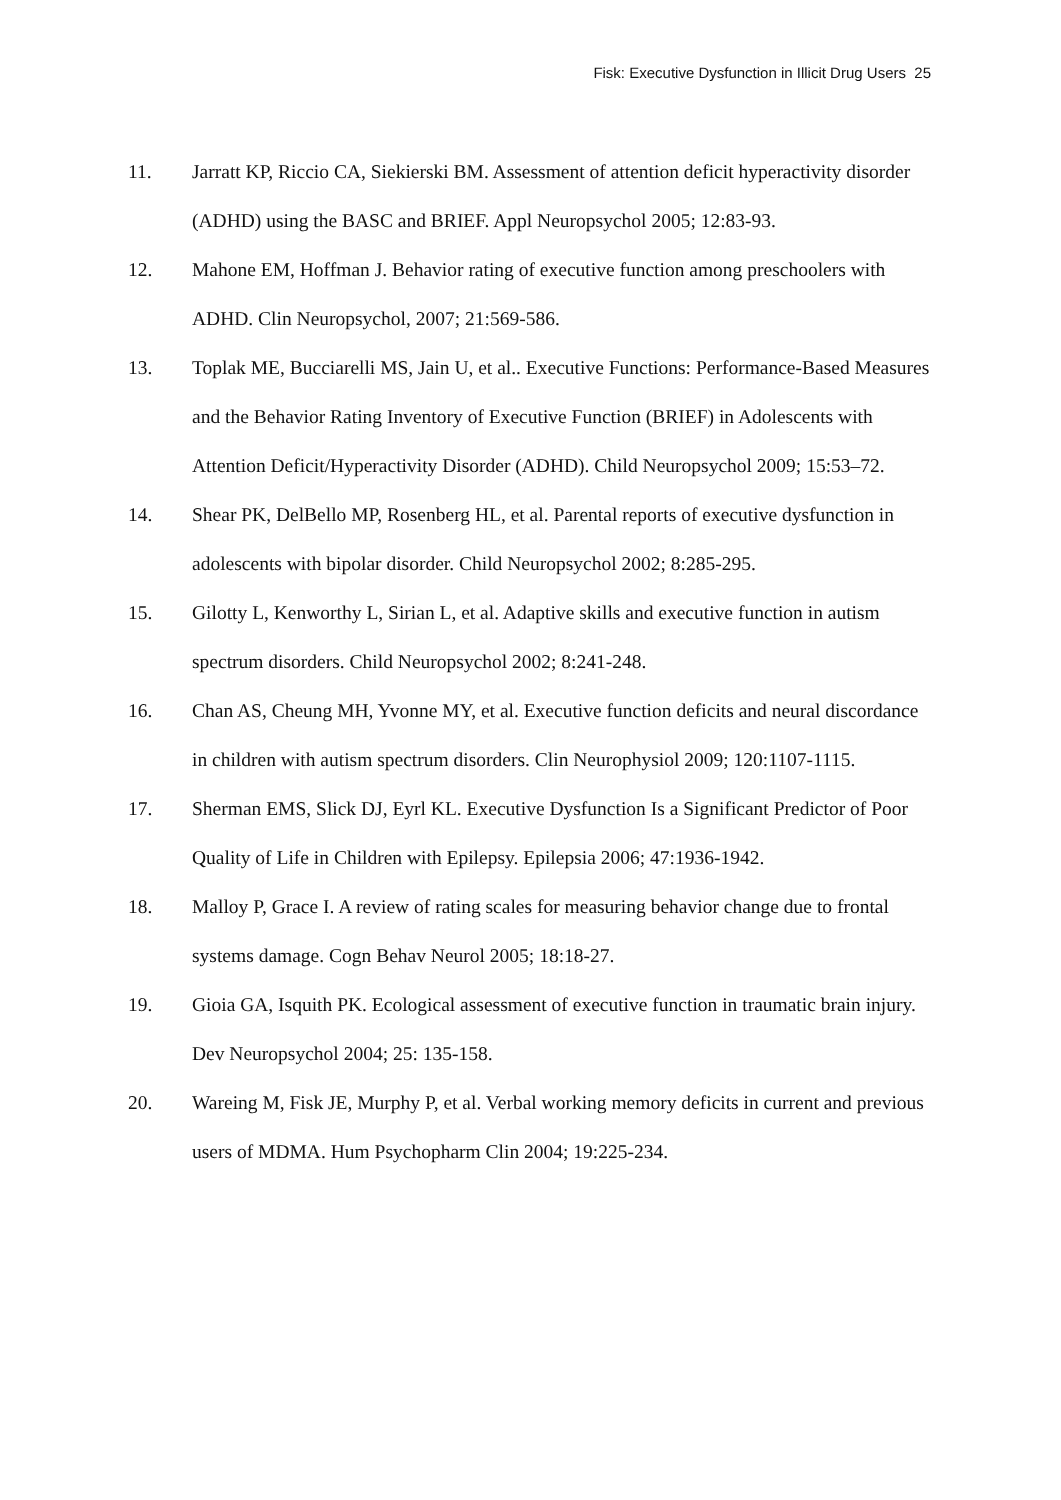Fisk: Executive Dysfunction in Illicit Drug Users 25
11. Jarratt KP, Riccio CA, Siekierski BM. Assessment of attention deficit hyperactivity disorder (ADHD) using the BASC and BRIEF. Appl Neuropsychol 2005; 12:83-93.
12. Mahone EM, Hoffman J. Behavior rating of executive function among preschoolers with ADHD. Clin Neuropsychol, 2007; 21:569-586.
13. Toplak ME, Bucciarelli MS, Jain U, et al.. Executive Functions: Performance-Based Measures and the Behavior Rating Inventory of Executive Function (BRIEF) in Adolescents with Attention Deficit/Hyperactivity Disorder (ADHD). Child Neuropsychol 2009; 15:53–72.
14. Shear PK, DelBello MP, Rosenberg HL, et al. Parental reports of executive dysfunction in adolescents with bipolar disorder. Child Neuropsychol 2002; 8:285-295.
15. Gilotty L, Kenworthy L, Sirian L, et al. Adaptive skills and executive function in autism spectrum disorders. Child Neuropsychol 2002; 8:241-248.
16. Chan AS, Cheung MH, Yvonne MY, et al. Executive function deficits and neural discordance in children with autism spectrum disorders. Clin Neurophysiol 2009; 120:1107-1115.
17. Sherman EMS, Slick DJ, Eyrl KL. Executive Dysfunction Is a Significant Predictor of Poor Quality of Life in Children with Epilepsy. Epilepsia 2006; 47:1936-1942.
18. Malloy P, Grace I. A review of rating scales for measuring behavior change due to frontal systems damage. Cogn Behav Neurol 2005; 18:18-27.
19. Gioia GA, Isquith PK. Ecological assessment of executive function in traumatic brain injury. Dev Neuropsychol 2004; 25: 135-158.
20. Wareing M, Fisk JE, Murphy P, et al. Verbal working memory deficits in current and previous users of MDMA. Hum Psychopharm Clin 2004; 19:225-234.